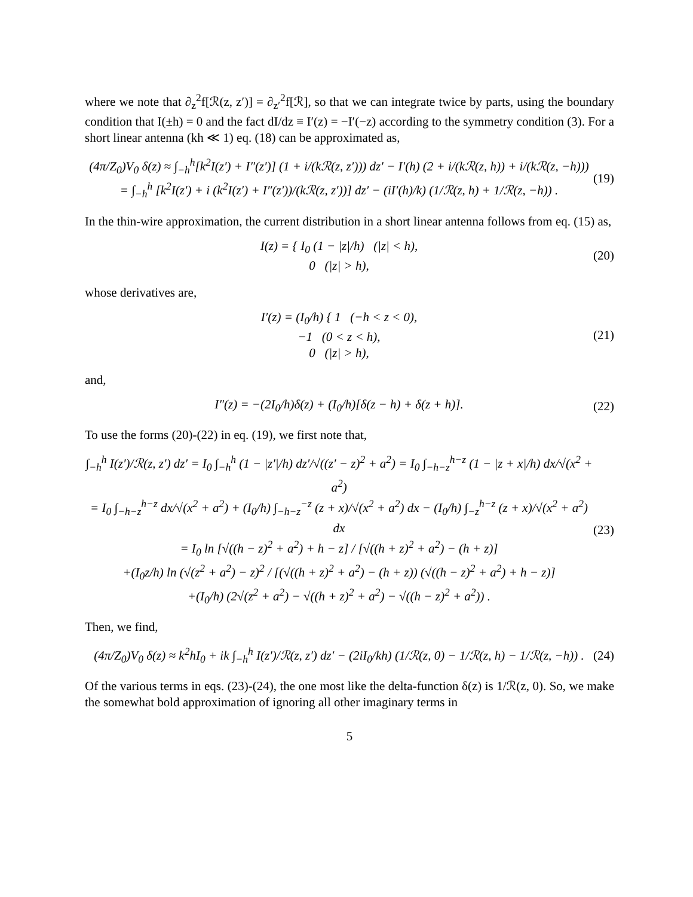where we note that ∂<sub>z</sub><sup>2</sup>f[ℛ(z, z′)] = ∂<sub>z′</sub><sup>2</sup>f[ℛ], so that we can integrate twice by parts, using the boundary condition that I(±h) = 0 and the fact dI/dz ≡ I′(z) = −I′(−z) according to the symmetry condition (3). For a short linear antenna (kh ≪ 1) eq. (18) can be approximated as,
(4π/Z<sub>0</sub>)V<sub>0</sub> δ(z) ≈ ∫<sub>−h</sub><sup>h</sup>[k<sup>2</sup>I(z′) + I″(z′)] (1 + i/(kℛ(z, z′))) dz′ − I′(h) (2 + i/(kℛ(z, h)) + i/(kℛ(z, −h)))
= ∫<sub>−h</sub><sup>h</sup> [k<sup>2</sup>I(z′) + i (k<sup>2</sup>I(z′) + I″(z′))/(kℛ(z, z′))] dz′ − (iI′(h)/k) (1/ℛ(z, h) + 1/ℛ(z, −h)) .
(19)
In the thin-wire approximation, the current distribution in a short linear antenna follows from eq. (15) as,
I(z) = { I<sub>0</sub> (1 − |z|/h) (|z| < h),
0 (|z| > h),
(20)
whose derivatives are,
I′(z) = (I<sub>0</sub>/h) { 1 (−h < z < 0),
−1 (0 < z < h),
0 (|z| > h),
(21)
and,
I″(z) = −(2I<sub>0</sub>/h)δ(z) + (I<sub>0</sub>/h)[δ(z − h) + δ(z + h)].
(22)
To use the forms (20)-(22) in eq. (19), we first note that,
∫<sub>−h</sub><sup>h</sup> I(z′)/ℛ(z, z′) dz′ = I<sub>0</sub> ∫<sub>−h</sub><sup>h</sup> (1 − |z′|/h) dz′/√((z′ − z)<sup>2</sup> + a<sup>2</sup>) = I<sub>0</sub> ∫<sub>−h−z</sub><sup>h−z</sup> (1 − |z + x|/h) dx/√(x<sup>2</sup> + a<sup>2</sup>)
= I<sub>0</sub> ∫<sub>−h−z</sub><sup>h−z</sup> dx/√(x<sup>2</sup> + a<sup>2</sup>) + (I<sub>0</sub>/h) ∫<sub>−h−z</sub><sup>−z</sup> (z + x)/√(x<sup>2</sup> + a<sup>2</sup>) dx − (I<sub>0</sub>/h) ∫<sub>−z</sub><sup>h−z</sup> (z + x)/√(x<sup>2</sup> + a<sup>2</sup>) dx
= I<sub>0</sub> ln [√((h − z)<sup>2</sup> + a<sup>2</sup>) + h − z] / [√((h + z)<sup>2</sup> + a<sup>2</sup>) − (h + z)]
+(I<sub>0</sub>z/h) ln (√(z<sup>2</sup> + a<sup>2</sup>) − z)<sup>2</sup> / [(√((h + z)<sup>2</sup> + a<sup>2</sup>) − (h + z)) (√((h − z)<sup>2</sup> + a<sup>2</sup>) + h − z)]
+(I<sub>0</sub>/h) (2√(z<sup>2</sup> + a<sup>2</sup>) − √((h + z)<sup>2</sup> + a<sup>2</sup>) − √((h − z)<sup>2</sup> + a<sup>2</sup>)) .
(23)
Then, we find,
(4π/Z<sub>0</sub>)V<sub>0</sub> δ(z) ≈ k<sup>2</sup>hI<sub>0</sub> + ik ∫<sub>−h</sub><sup>h</sup> I(z′)/ℛ(z, z′) dz′ − (2iI<sub>0</sub>/kh) (1/ℛ(z, 0) − 1/ℛ(z, h) − 1/ℛ(z, −h)) .
(24)
Of the various terms in eqs. (23)-(24), the one most like the delta-function δ(z) is 1/ℛ(z, 0). So, we make the somewhat bold approximation of ignoring all other imaginary terms in
5